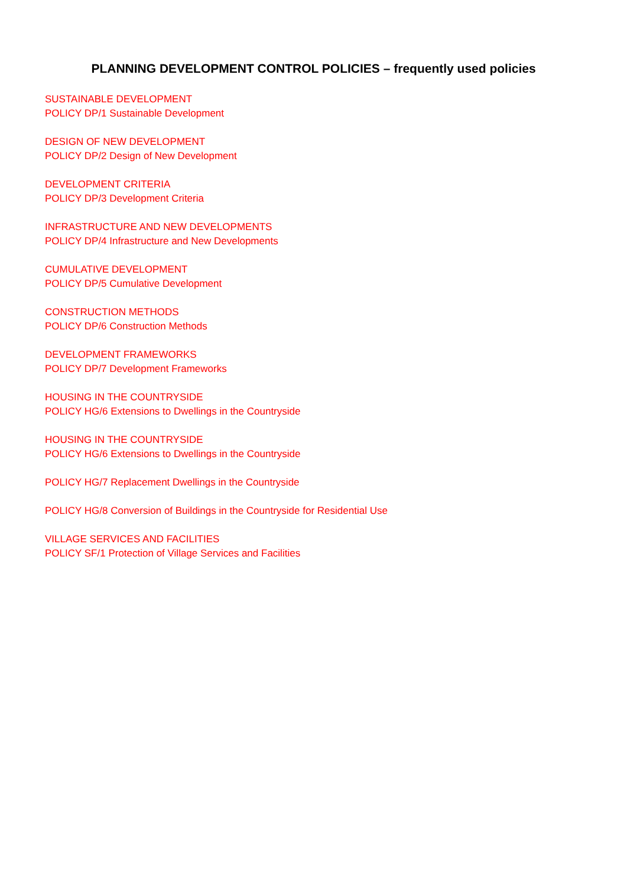PLANNING DEVELOPMENT CONTROL POLICIES – frequently used policies
SUSTAINABLE DEVELOPMENT
POLICY DP/1 Sustainable Development
DESIGN OF NEW DEVELOPMENT
POLICY DP/2 Design of New Development
DEVELOPMENT CRITERIA
POLICY DP/3 Development Criteria
INFRASTRUCTURE AND NEW DEVELOPMENTS
POLICY DP/4 Infrastructure and New Developments
CUMULATIVE DEVELOPMENT
POLICY DP/5 Cumulative Development
CONSTRUCTION METHODS
POLICY DP/6 Construction Methods
DEVELOPMENT FRAMEWORKS
POLICY DP/7 Development Frameworks
HOUSING IN THE COUNTRYSIDE
POLICY HG/6 Extensions to Dwellings in the Countryside
HOUSING IN THE COUNTRYSIDE
POLICY HG/6 Extensions to Dwellings in the Countryside
POLICY HG/7 Replacement Dwellings in the Countryside
POLICY HG/8 Conversion of Buildings in the Countryside for Residential Use
VILLAGE SERVICES AND FACILITIES
POLICY SF/1 Protection of Village Services and Facilities